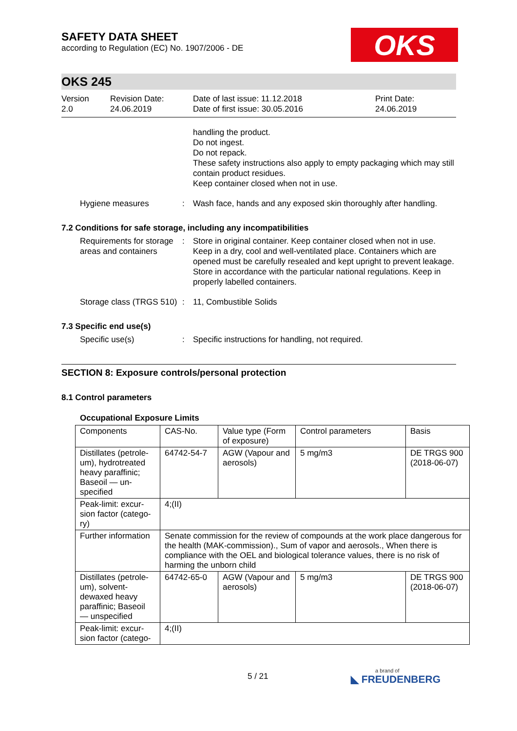SAFETY DATA SHEET
according to Regulation (EC) No. 1907/2006 - DE
OKS
OKS 245
Version
2.0
Revision Date:
24.06.2019
Date of last issue: 11.12.2018
Date of first issue: 30.05.2016
Print Date:
24.06.2019
handling the product.
Do not ingest.
Do not repack.
These safety instructions also apply to empty packaging which may still contain product residues.
Keep container closed when not in use.
Hygiene measures : Wash face, hands and any exposed skin thoroughly after handling.
7.2 Conditions for safe storage, including any incompatibilities
Requirements for storage areas and containers
: Store in original container. Keep container closed when not in use. Keep in a dry, cool and well-ventilated place. Containers which are opened must be carefully resealed and kept upright to prevent leakage. Store in accordance with the particular national regulations. Keep in properly labelled containers.
Storage class (TRGS 510) : 11, Combustible Solids
7.3 Specific end use(s)
Specific use(s) : Specific instructions for handling, not required.
SECTION 8: Exposure controls/personal protection
8.1 Control parameters
Occupational Exposure Limits
| Components | CAS-No. | Value type (Form of exposure) | Control parameters | Basis |
| Distillates (petrole-um), hydrotreated heavy paraffinic; Baseoil — un-specified | 64742-54-7 | AGW (Vapour and aerosols) | 5 mg/m3 | DE TRGS 900 (2018-06-07) |
| Peak-limit: excur-sion factor (catego-ry) | 4;(II) | | | |
| Further information | Senate commission for the review of compounds at the work place dangerous for the health (MAK-commission)., Sum of vapor and aerosols., When there is compliance with the OEL and biological tolerance values, there is no risk of harming the unborn child | | | |
| Distillates (petrole-um), solvent-dewaxed heavy paraffinic; Baseoil — unspecified | 64742-65-0 | AGW (Vapour and aerosols) | 5 mg/m3 | DE TRGS 900 (2018-06-07) |
| Peak-limit: excur-sion factor (catego- | 4;(II) | | | |
5 / 21 a brand of
◣ FREUDENBERG